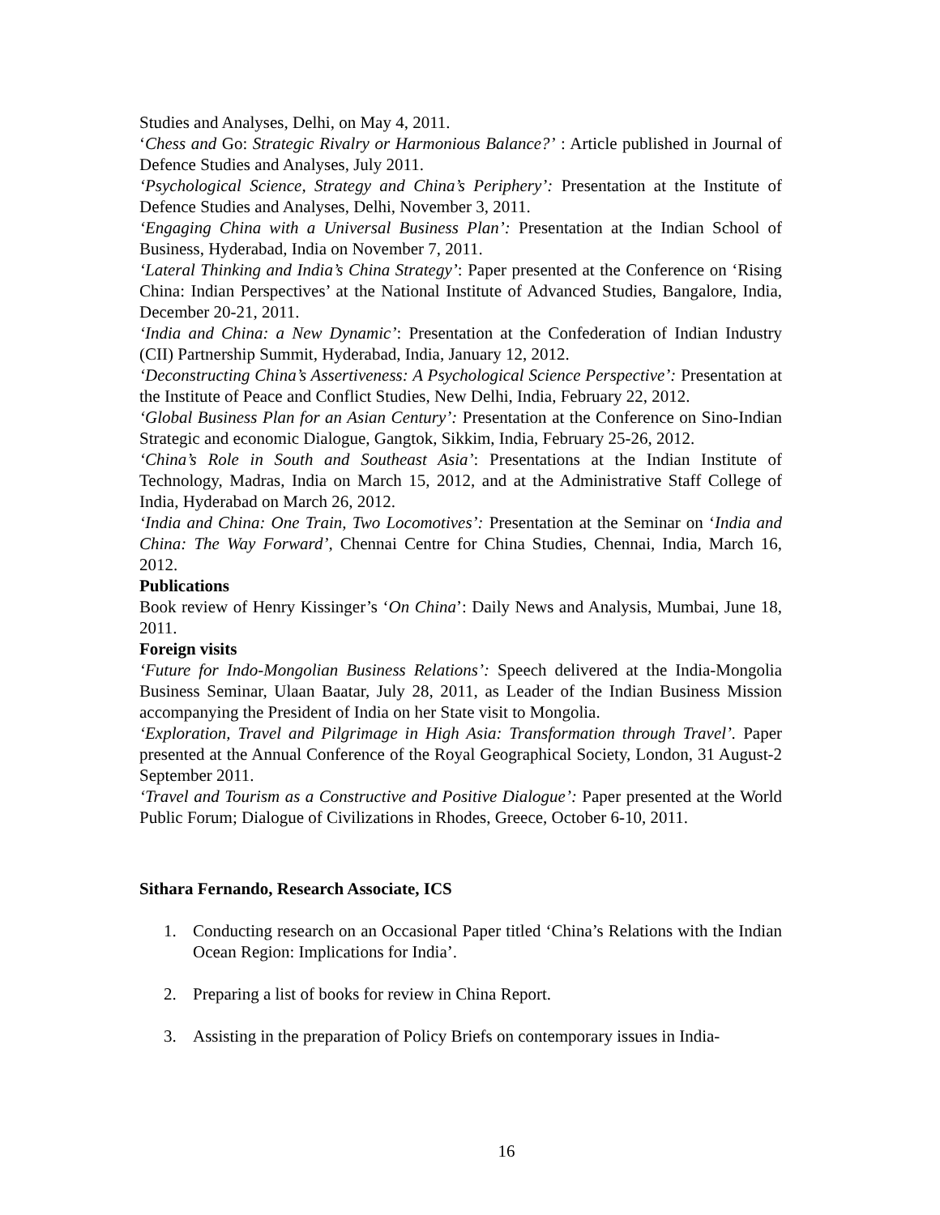Studies and Analyses, Delhi, on May 4, 2011.
‘Chess and Go: Strategic Rivalry or Harmonious Balance?’ : Article published in Journal of Defence Studies and Analyses, July 2011.
‘Psychological Science, Strategy and China’s Periphery’: Presentation at the Institute of Defence Studies and Analyses, Delhi, November 3, 2011.
‘Engaging China with a Universal Business Plan’: Presentation at the Indian School of Business, Hyderabad, India on November 7, 2011.
‘Lateral Thinking and India’s China Strategy’: Paper presented at the Conference on ‘Rising China: Indian Perspectives’ at the National Institute of Advanced Studies, Bangalore, India, December 20-21, 2011.
‘India and China: a New Dynamic’: Presentation at the Confederation of Indian Industry (CII) Partnership Summit, Hyderabad, India, January 12, 2012.
‘Deconstructing China’s Assertiveness: A Psychological Science Perspective’: Presentation at the Institute of Peace and Conflict Studies, New Delhi, India, February 22, 2012.
‘Global Business Plan for an Asian Century’: Presentation at the Conference on Sino-Indian Strategic and economic Dialogue, Gangtok, Sikkim, India, February 25-26, 2012.
‘China’s Role in South and Southeast Asia’: Presentations at the Indian Institute of Technology, Madras, India on March 15, 2012, and at the Administrative Staff College of India, Hyderabad on March 26, 2012.
‘India and China: One Train, Two Locomotives’: Presentation at the Seminar on ‘India and China: The Way Forward’, Chennai Centre for China Studies, Chennai, India, March 16, 2012.
Publications
Book review of Henry Kissinger’s ‘On China’: Daily News and Analysis, Mumbai, June 18, 2011.
Foreign visits
‘Future for Indo-Mongolian Business Relations’: Speech delivered at the India-Mongolia Business Seminar, Ulaan Baatar, July 28, 2011, as Leader of the Indian Business Mission accompanying the President of India on her State visit to Mongolia.
‘Exploration, Travel and Pilgrimage in High Asia: Transformation through Travel’. Paper presented at the Annual Conference of the Royal Geographical Society, London, 31 August-2 September 2011.
‘Travel and Tourism as a Constructive and Positive Dialogue’: Paper presented at the World Public Forum; Dialogue of Civilizations in Rhodes, Greece, October 6-10, 2011.
Sithara Fernando, Research Associate, ICS
1. Conducting research on an Occasional Paper titled ‘China’s Relations with the Indian Ocean Region: Implications for India’.
2. Preparing a list of books for review in China Report.
3. Assisting in the preparation of Policy Briefs on contemporary issues in India-
16